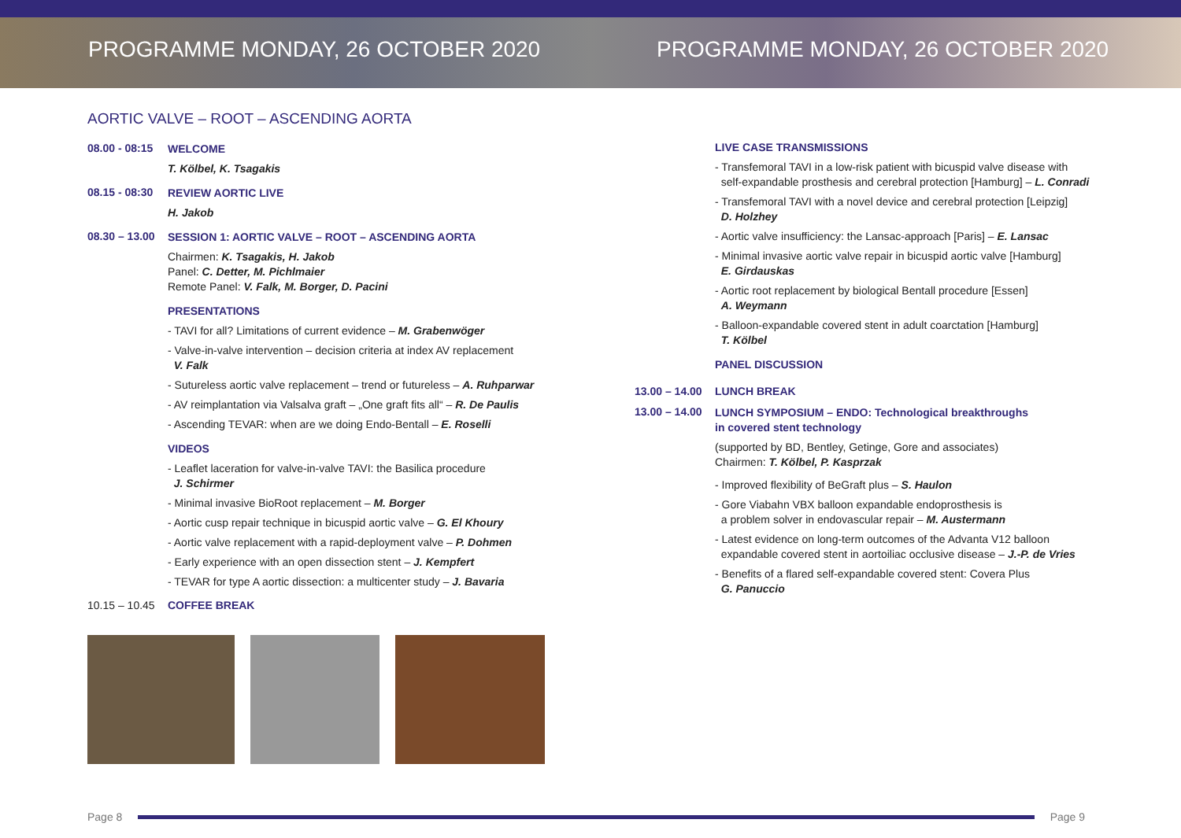PROGRAMME MONDAY, 26 OCTOBER 2020
PROGRAMME MONDAY, 26 OCTOBER 2020
AORTIC VALVE – ROOT – ASCENDING AORTA
08.00 - 08:15
WELCOME
T. Kölbel, K. Tsagakis
08.15 - 08:30
REVIEW AORTIC LIVE
H. Jakob
08.30 – 13.00
SESSION 1: AORTIC VALVE – ROOT – ASCENDING AORTA
Chairmen: K. Tsagakis, H. Jakob
Panel: C. Detter, M. Pichlmaier
Remote Panel: V. Falk, M. Borger, D. Pacini
PRESENTATIONS
- TAVI for all? Limitations of current evidence – M. Grabenwöger
- Valve-in-valve intervention – decision criteria at index AV replacement
V. Falk
- Sutureless aortic valve replacement – trend or futureless – A. Ruhparwar
- AV reimplantation via Valsalva graft – „One graft fits all“ – R. De Paulis
- Ascending TEVAR: when are we doing Endo-Bentall – E. Roselli
VIDEOS
- Leaflet laceration for valve-in-valve TAVI: the Basilica procedure
J. Schirmer
- Minimal invasive BioRoot replacement – M. Borger
- Aortic cusp repair technique in bicuspid aortic valve – G. El Khoury
- Aortic valve replacement with a rapid-deployment valve – P. Dohmen
- Early experience with an open dissection stent – J. Kempfert
- TEVAR for type A aortic dissection: a multicenter study – J. Bavaria
10.15 – 10.45
COFFEE BREAK
LIVE CASE TRANSMISSIONS
- Transfemoral TAVI in a low-risk patient with bicuspid valve disease with
self-expandable prosthesis and cerebral protection [Hamburg] – L. Conradi
- Transfemoral TAVI with a novel device and cerebral protection [Leipzig]
D. Holzhey
- Aortic valve insufficiency: the Lansac-approach [Paris] – E. Lansac
- Minimal invasive aortic valve repair in bicuspid aortic valve [Hamburg]
E. Girdauskas
- Aortic root replacement by biological Bentall procedure [Essen]
A. Weymann
- Balloon-expandable covered stent in adult coarctation [Hamburg]
T. Kölbel
PANEL DISCUSSION
13.00 – 14.00
LUNCH BREAK
13.00 – 14.00
LUNCH SYMPOSIUM – ENDO: Technological breakthroughs
in covered stent technology
(supported by BD, Bentley, Getinge, Gore and associates)
Chairmen: T. Kölbel, P. Kasprzak
- Improved flexibility of BeGraft plus – S. Haulon
- Gore Viabahn VBX balloon expandable endoprosthesis is
a problem solver in endovascular repair – M. Austermann
- Latest evidence on long-term outcomes of the Advanta V12 balloon
expandable covered stent in aortoiliac occlusive disease – J.-P. de Vries
- Benefits of a flared self-expandable covered stent: Covera Plus
G. Panuccio
Page 8 Page 9